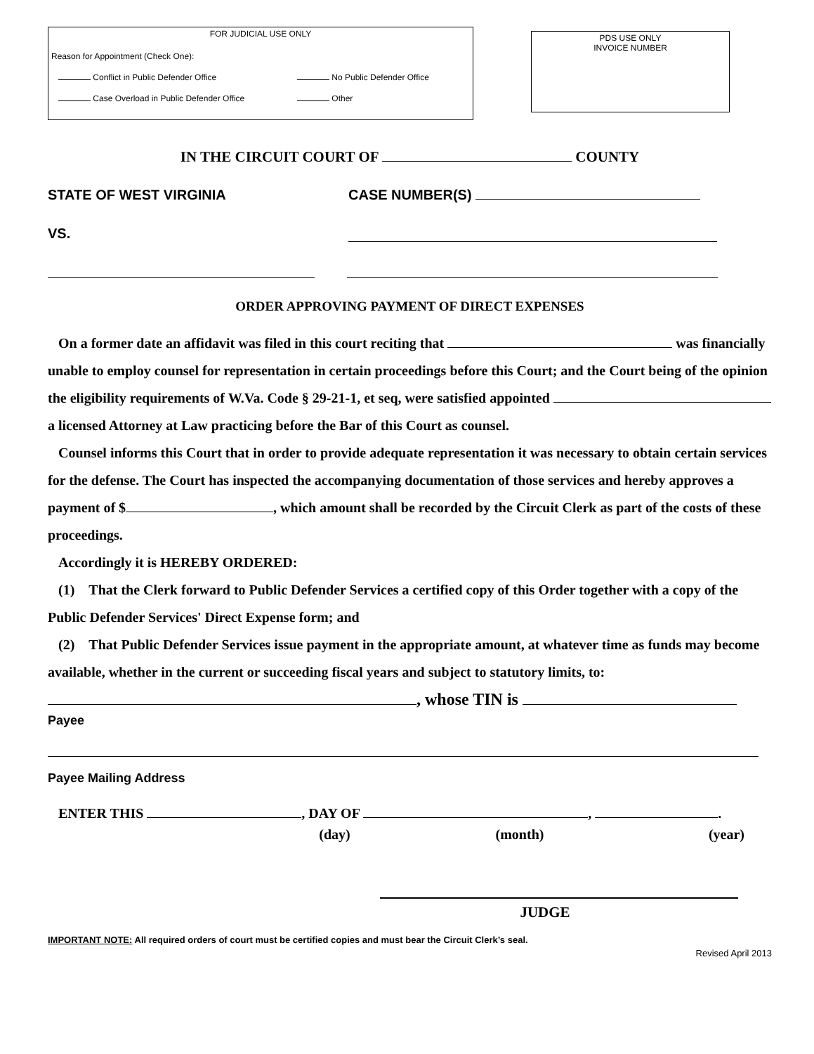FOR JUDICIAL USE ONLY
Reason for Appointment (Check One):
Conflict in Public Defender Office No Public Defender Office
Case Overload in Public Defender Office Other
PDS USE ONLY
INVOICE NUMBER
IN THE CIRCUIT COURT OF COUNTY
STATE OF WEST VIRGINIA CASE NUMBER(S)
VS.
ORDER APPROVING PAYMENT OF DIRECT EXPENSES
On a former date an affidavit was filed in this court reciting that was financially unable to employ counsel for representation in certain proceedings before this Court; and the Court being of the opinion the eligibility requirements of W.Va. Code § 29-21-1, et seq, were satisfied appointed a licensed Attorney at Law practicing before the Bar of this Court as counsel.
Counsel informs this Court that in order to provide adequate representation it was necessary to obtain certain services for the defense. The Court has inspected the accompanying documentation of those services and hereby approves a payment of $ , which amount shall be recorded by the Circuit Clerk as part of the costs of these proceedings.
Accordingly it is HEREBY ORDERED:
(1) That the Clerk forward to Public Defender Services a certified copy of this Order together with a copy of the Public Defender Services' Direct Expense form; and
(2) That Public Defender Services issue payment in the appropriate amount, at whatever time as funds may become available, whether in the current or succeeding fiscal years and subject to statutory limits, to:
, whose TIN is
Payee
Payee Mailing Address
ENTER THIS , DAY OF , .
(day) (month) (year)
JUDGE
IMPORTANT NOTE: All required orders of court must be certified copies and must bear the Circuit Clerk’s seal.
Revised April 2013